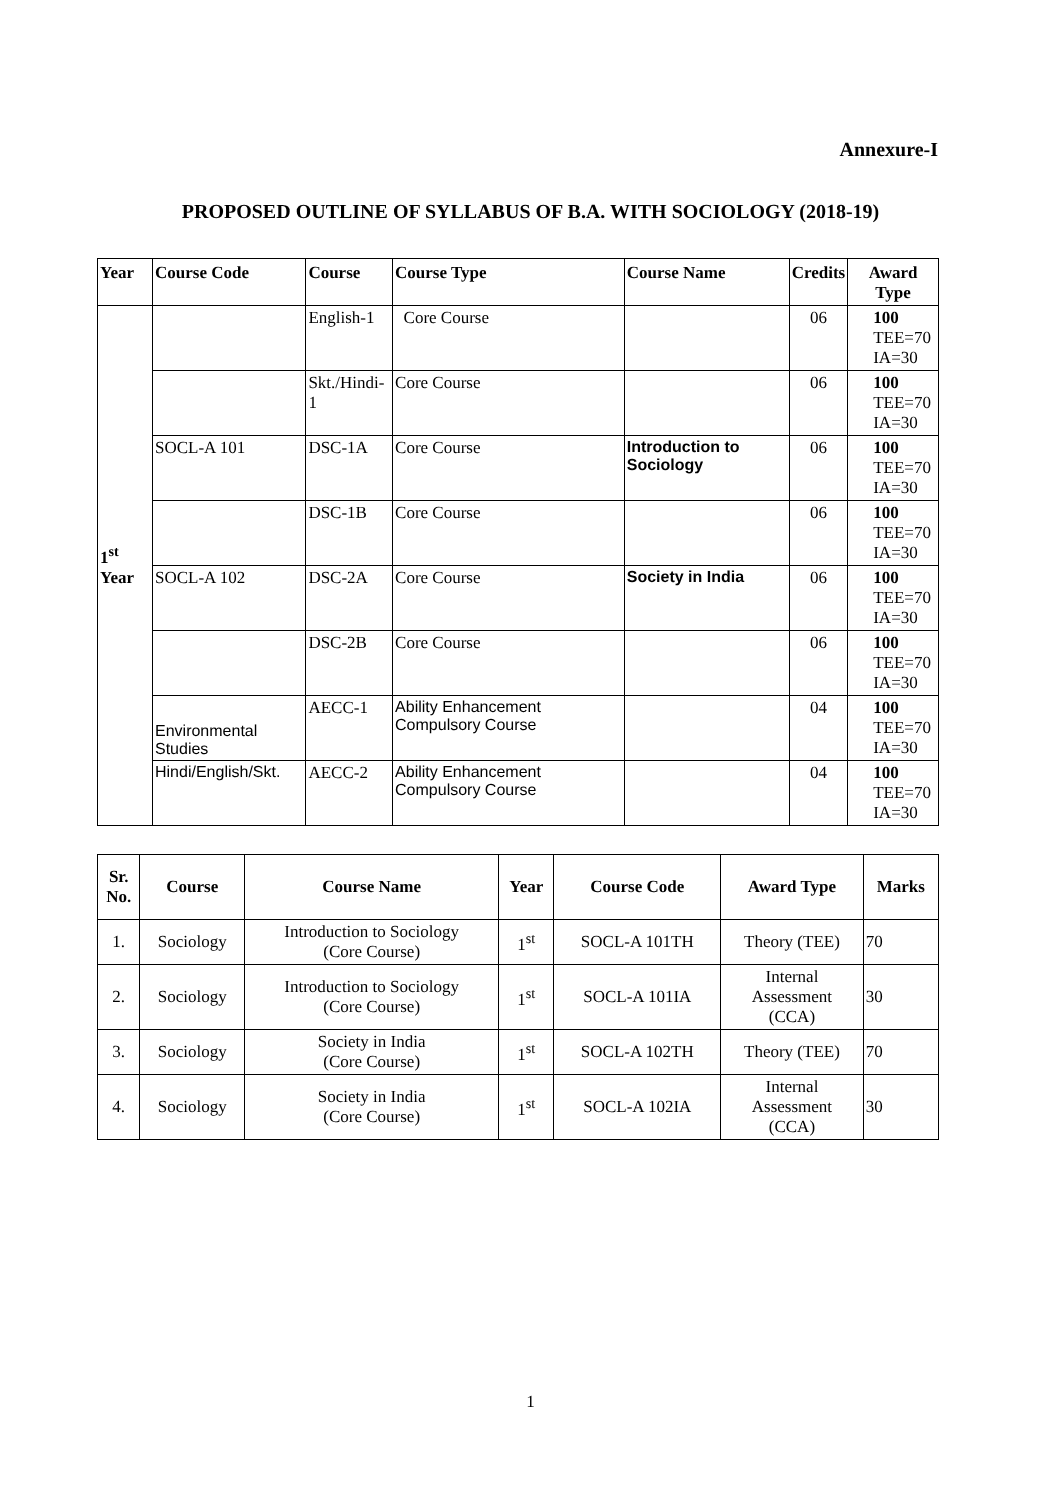Annexure-I
PROPOSED OUTLINE OF SYLLABUS OF B.A. WITH SOCIOLOGY (2018-19)
| Year | Course Code | Course | Course Type | Course Name | Credits | Award Type |
| --- | --- | --- | --- | --- | --- | --- |
| 1<sup>st</sup> Year | | English-1 | Core Course | | 06 | 100 TEE=70 IA=30 |
| | | Skt./Hindi-1 | Core Course | | 06 | 100 TEE=70 IA=30 |
| | SOCL-A 101 | DSC-1A | Core Course | Introduction to Sociology | 06 | 100 TEE=70 IA=30 |
| | | DSC-1B | Core Course | | 06 | 100 TEE=70 IA=30 |
| | SOCL-A 102 | DSC-2A | Core Course | Society in India | 06 | 100 TEE=70 IA=30 |
| | | DSC-2B | Core Course | | 06 | 100 TEE=70 IA=30 |
| | Environmental Studies | AECC-1 | Ability Enhancement Compulsory Course | | 04 | 100 TEE=70 IA=30 |
| | Hindi/English/Skt. | AECC-2 | Ability Enhancement Compulsory Course | | 04 | 100 TEE=70 IA=30 |
| Sr. No. | Course | Course Name | Year | Course Code | Award Type | Marks |
| --- | --- | --- | --- | --- | --- | --- |
| 1. | Sociology | Introduction to Sociology (Core Course) | 1<sup>st</sup> | SOCL-A 101TH | Theory (TEE) | 70 |
| 2. | Sociology | Introduction to Sociology (Core Course) | 1<sup>st</sup> | SOCL-A 101IA | Internal Assessment (CCA) | 30 |
| 3. | Sociology | Society in India (Core Course) | 1<sup>st</sup> | SOCL-A 102TH | Theory (TEE) | 70 |
| 4. | Sociology | Society in India (Core Course) | 1<sup>st</sup> | SOCL-A 102IA | Internal Assessment (CCA) | 30 |
1